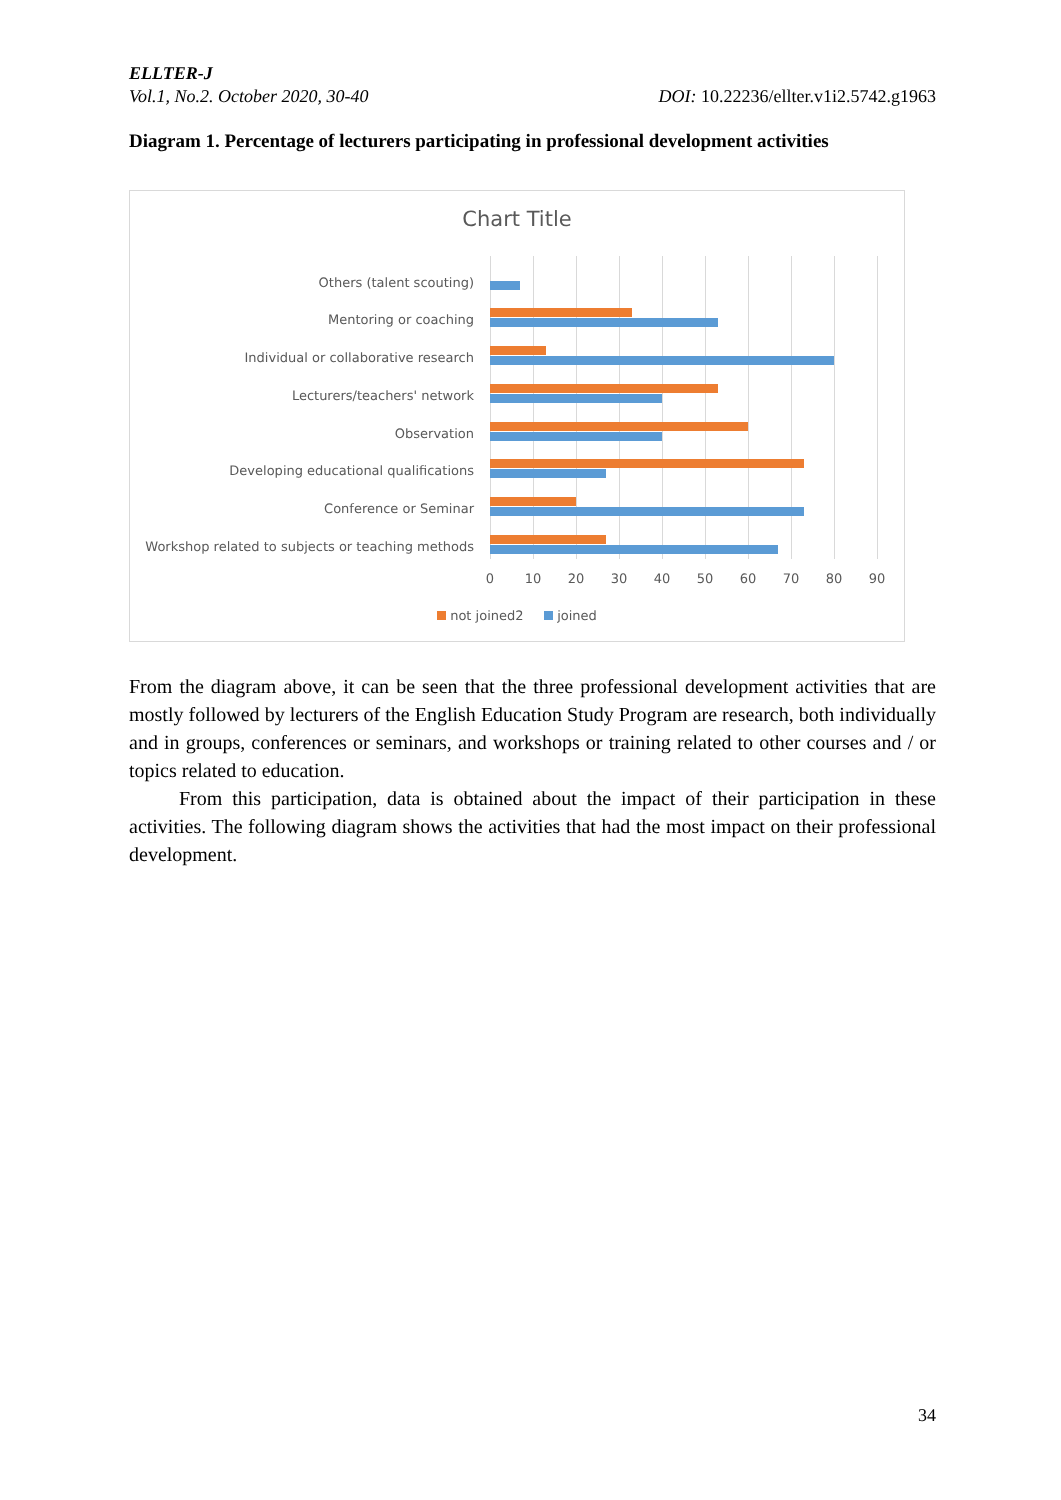ELLTER-J
Vol.1, No.2. October 2020, 30-40 DOI: 10.22236/ellter.v1i2.5742.g1963
Diagram 1. Percentage of lecturers participating in professional development activities
Chart Title
Others (talent scouting)
Mentoring or coaching
Individual or collaborative research
Lecturers/teachers' network
Observation
Developing educational qualifications
Conference or Seminar
Workshop related to subjects or teaching methods
0 10 20 30 40 50 60 70 80 90
not joined2 joined
From the diagram above, it can be seen that the three professional development activities that are mostly followed by lecturers of the English Education Study Program are research, both individually and in groups, conferences or seminars, and workshops or training related to other courses and / or topics related to education.
From this participation, data is obtained about the impact of their participation in these activities. The following diagram shows the activities that had the most impact on their professional development.
34